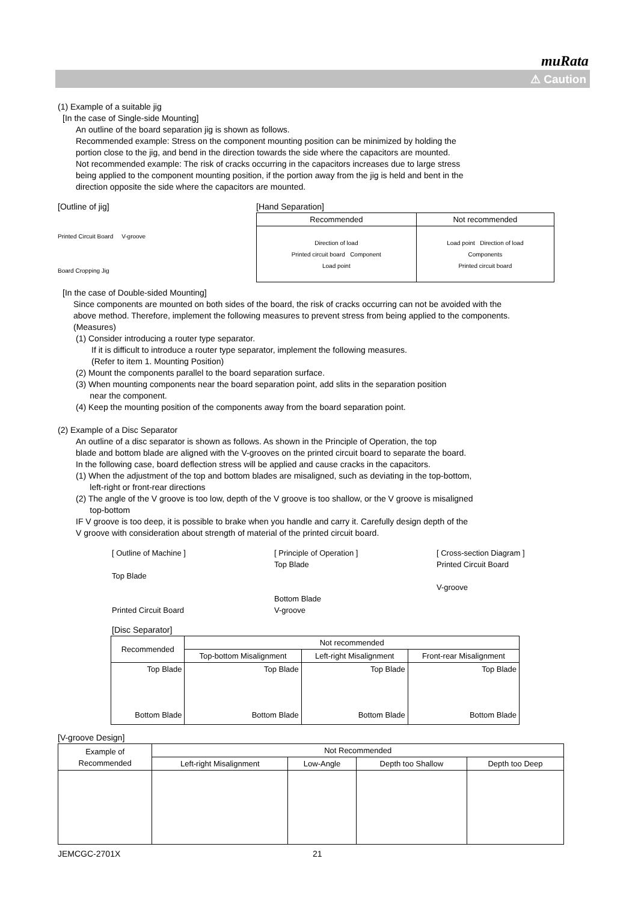muRata
⚠ Caution
(1) Example of a suitable jig
[In the case of Single-side Mounting]
An outline of the board separation jig is shown as follows.
Recommended example: Stress on the component mounting position can be minimized by holding the
portion close to the jig, and bend in the direction towards the side where the capacitors are mounted.
Not recommended example: The risk of cracks occurring in the capacitors increases due to large stress
being applied to the component mounting position, if the portion away from the jig is held and bent in the
direction opposite the side where the capacitors are mounted.
[Outline of jig]
Printed Circuit Board V-groove
Board Cropping Jig
[Hand Separation]
| Recommended | Not recommended |
| --- | --- |
| Direction of load Printed circuit board Component Load point | Load point Direction of load Components Printed circuit board |
[In the case of Double-sided Mounting]
Since components are mounted on both sides of the board, the risk of cracks occurring can not be avoided with the
above method. Therefore, implement the following measures to prevent stress from being applied to the components.
(Measures)
(1) Consider introducing a router type separator.
If it is difficult to introduce a router type separator, implement the following measures.
(Refer to item 1. Mounting Position)
(2) Mount the components parallel to the board separation surface.
(3) When mounting components near the board separation point, add slits in the separation position
near the component.
(4) Keep the mounting position of the components away from the board separation point.
(2) Example of a Disc Separator
An outline of a disc separator is shown as follows. As shown in the Principle of Operation, the top
blade and bottom blade are aligned with the V-grooves on the printed circuit board to separate the board.
In the following case, board deflection stress will be applied and cause cracks in the capacitors.
(1) When the adjustment of the top and bottom blades are misaligned, such as deviating in the top-bottom,
left-right or front-rear directions
(2) The angle of the V groove is too low, depth of the V groove is too shallow, or the V groove is misaligned
top-bottom
IF V groove is too deep, it is possible to brake when you handle and carry it. Carefully design depth of the
V groove with consideration about strength of material of the printed circuit board.
[ Outline of Machine ]
Top Blade
Printed Circuit Board
[ Principle of Operation ]
Top Blade
Bottom Blade
V-groove
[ Cross-section Diagram ]
Printed Circuit Board
V-groove
[Disc Separator]
| Recommended | Not recommended | | |
| --- | --- | --- | --- |
| | Top-bottom Misalignment | Left-right Misalignment | Front-rear Misalignment |
| Top Blade Bottom Blade | Top Blade Bottom Blade | Top Blade Bottom Blade | Top Blade Bottom Blade |
[V-groove Design]
| Example of Recommended | Not Recommended | | | |
| --- | --- | --- | --- | --- |
| | Left-right Misalignment | Low-Angle | Depth too Shallow | Depth too Deep |
JEMCGC-2701X 21